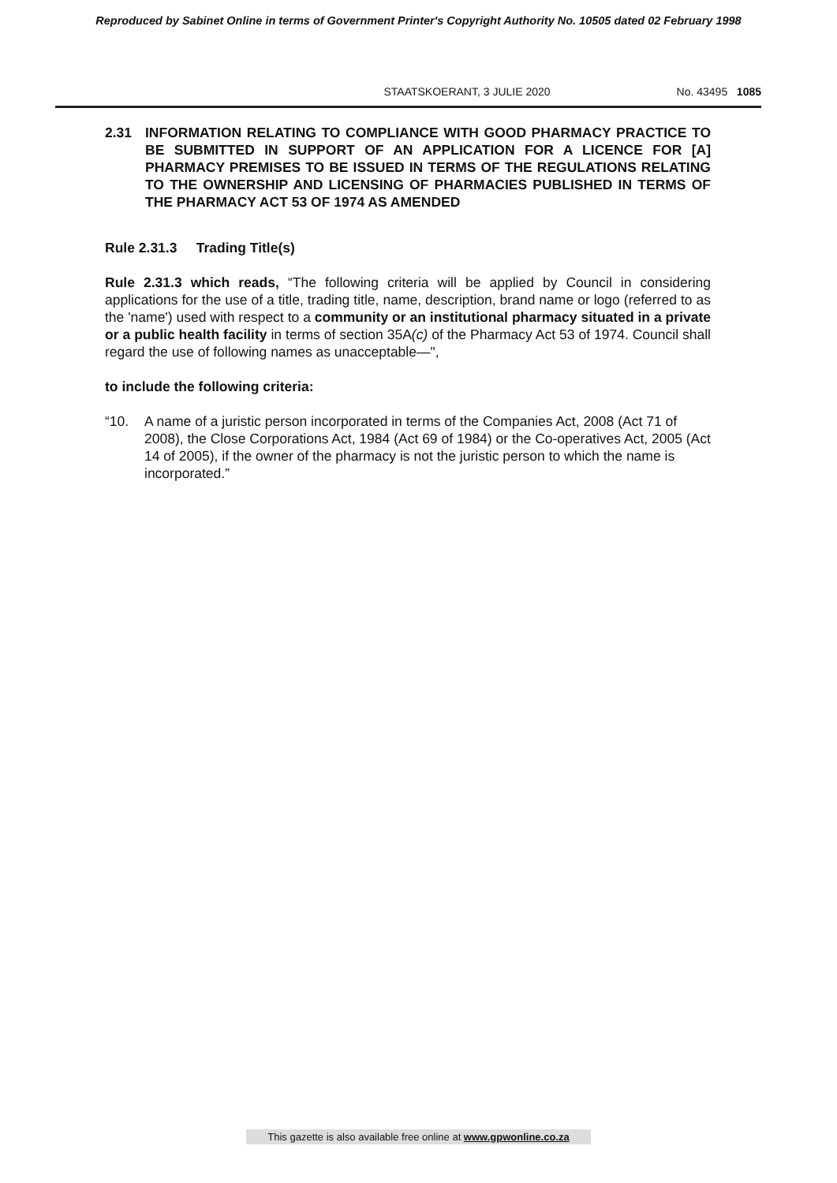Reproduced by Sabinet Online in terms of Government Printer's Copyright Authority No. 10505 dated 02 February 1998
STAATSKOERANT, 3 JULIE 2020 No. 43495 1085
2.31 INFORMATION RELATING TO COMPLIANCE WITH GOOD PHARMACY PRACTICE TO BE SUBMITTED IN SUPPORT OF AN APPLICATION FOR A LICENCE FOR [A] PHARMACY PREMISES TO BE ISSUED IN TERMS OF THE REGULATIONS RELATING TO THE OWNERSHIP AND LICENSING OF PHARMACIES PUBLISHED IN TERMS OF THE PHARMACY ACT 53 OF 1974 AS AMENDED
Rule 2.31.3 Trading Title(s)
Rule 2.31.3 which reads, “The following criteria will be applied by Council in considering applications for the use of a title, trading title, name, description, brand name or logo (referred to as the 'name') used with respect to a community or an institutional pharmacy situated in a private or a public health facility in terms of section 35A(c) of the Pharmacy Act 53 of 1974. Council shall regard the use of following names as unacceptable—",
to include the following criteria:
“10. A name of a juristic person incorporated in terms of the Companies Act, 2008 (Act 71 of 2008), the Close Corporations Act, 1984 (Act 69 of 1984) or the Co-operatives Act, 2005 (Act 14 of 2005), if the owner of the pharmacy is not the juristic person to which the name is incorporated.”
This gazette is also available free online at www.gpwonline.co.za